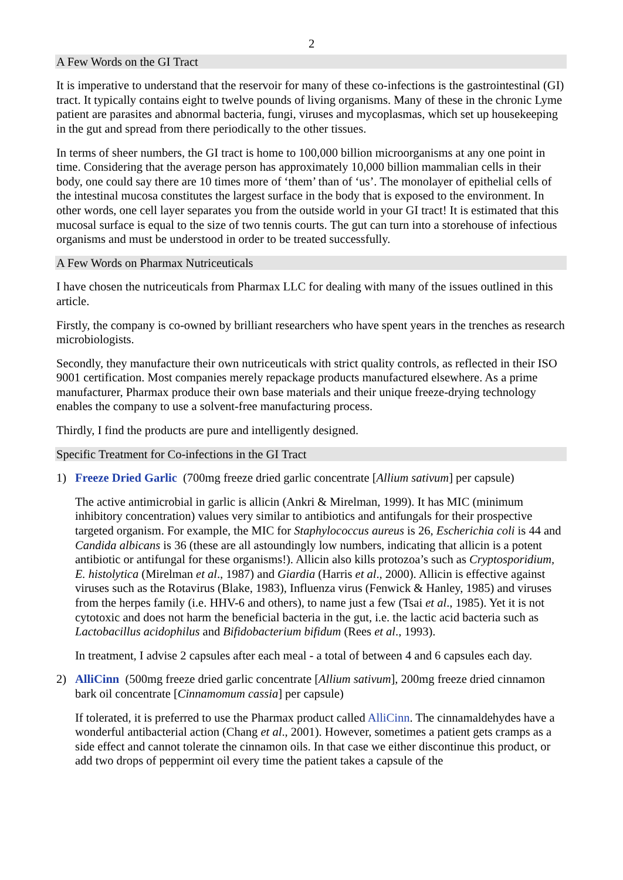2
A Few Words on the GI Tract
It is imperative to understand that the reservoir for many of these co-infections is the gastrointestinal (GI) tract. It typically contains eight to twelve pounds of living organisms. Many of these in the chronic Lyme patient are parasites and abnormal bacteria, fungi, viruses and mycoplasmas, which set up housekeeping in the gut and spread from there periodically to the other tissues.
In terms of sheer numbers, the GI tract is home to 100,000 billion microorganisms at any one point in time. Considering that the average person has approximately 10,000 billion mammalian cells in their body, one could say there are 10 times more of ‘them’ than of ‘us’. The monolayer of epithelial cells of the intestinal mucosa constitutes the largest surface in the body that is exposed to the environment. In other words, one cell layer separates you from the outside world in your GI tract! It is estimated that this mucosal surface is equal to the size of two tennis courts. The gut can turn into a storehouse of infectious organisms and must be understood in order to be treated successfully.
A Few Words on Pharmax Nutriceuticals
I have chosen the nutriceuticals from Pharmax LLC for dealing with many of the issues outlined in this article.
Firstly, the company is co-owned by brilliant researchers who have spent years in the trenches as research microbiologists.
Secondly, they manufacture their own nutriceuticals with strict quality controls, as reflected in their ISO 9001 certification. Most companies merely repackage products manufactured elsewhere. As a prime manufacturer, Pharmax produce their own base materials and their unique freeze-drying technology enables the company to use a solvent-free manufacturing process.
Thirdly, I find the products are pure and intelligently designed.
Specific Treatment for Co-infections in the GI Tract
1) Freeze Dried Garlic (700mg freeze dried garlic concentrate [Allium sativum] per capsule)
The active antimicrobial in garlic is allicin (Ankri & Mirelman, 1999). It has MIC (minimum inhibitory concentration) values very similar to antibiotics and antifungals for their prospective targeted organism. For example, the MIC for Staphylococcus aureus is 26, Escherichia coli is 44 and Candida albicans is 36 (these are all astoundingly low numbers, indicating that allicin is a potent antibiotic or antifungal for these organisms!). Allicin also kills protozoa’s such as Cryptosporidium, E. histolytica (Mirelman et al., 1987) and Giardia (Harris et al., 2000). Allicin is effective against viruses such as the Rotavirus (Blake, 1983), Influenza virus (Fenwick & Hanley, 1985) and viruses from the herpes family (i.e. HHV-6 and others), to name just a few (Tsai et al., 1985). Yet it is not cytotoxic and does not harm the beneficial bacteria in the gut, i.e. the lactic acid bacteria such as Lactobacillus acidophilus and Bifidobacterium bifidum (Rees et al., 1993).
In treatment, I advise 2 capsules after each meal - a total of between 4 and 6 capsules each day.
2) AlliCinn (500mg freeze dried garlic concentrate [Allium sativum], 200mg freeze dried cinnamon bark oil concentrate [Cinnamomum cassia] per capsule)
If tolerated, it is preferred to use the Pharmax product called AlliCinn. The cinnamaldehydes have a wonderful antibacterial action (Chang et al., 2001). However, sometimes a patient gets cramps as a side effect and cannot tolerate the cinnamon oils. In that case we either discontinue this product, or add two drops of peppermint oil every time the patient takes a capsule of the